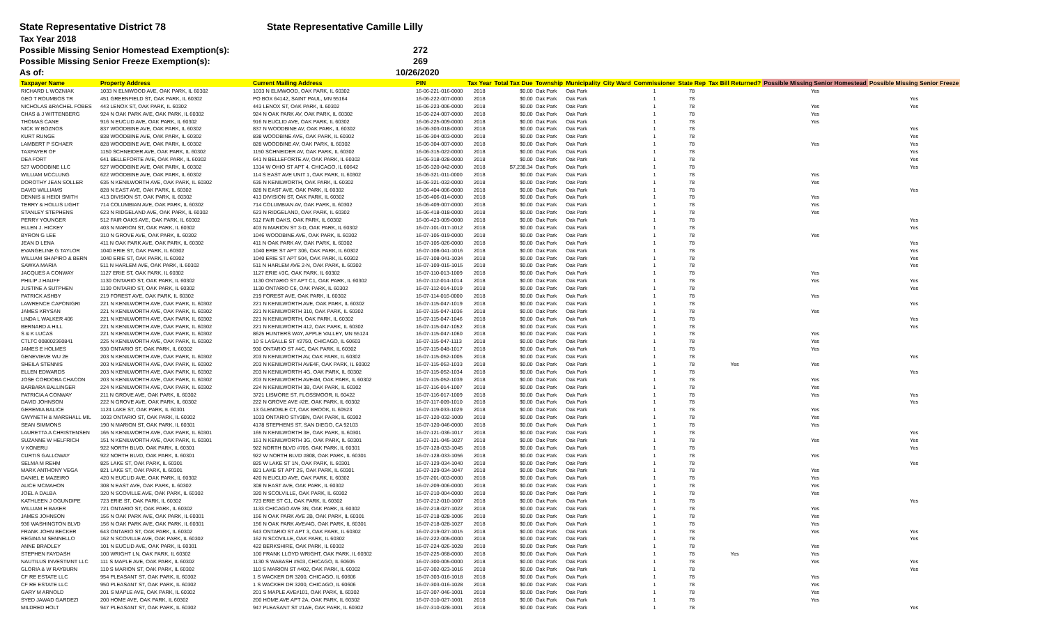State Representative District 78 State Representative Camille Lilly
Tax Year 2018
Possible Missing Senior Homestead Exemption(s): 272
Possible Missing Senior Freeze Exemption(s): 269
As of: 10/26/2020
| Taxpayer Name | Property Address | Current Mailing Address | PIN | Tax Year | Total Tax Due | Township | Municipality | City Ward | Commissioner | State Rep | Tax Bill Returned? | Possible Missing Senior Homestead | Possible Missing Senior Freeze |
| --- | --- | --- | --- | --- | --- | --- | --- | --- | --- | --- | --- | --- | --- |
| RICHARD L WOZNIAK | 1033 N ELMWOOD AVE, OAK PARK, IL 60302 | 1033 N ELMWOOD, OAK PARK, IL 60302 | 16-06-221-016-0000 | 2018 | $0.00 | Oak Park | Oak Park | | 1 | 78 | | Yes | |
| GEO T ROUMBOS TR | 451 GREENFIELD ST, OAK PARK, IL 60302 | PO BOX 64142, SAINT PAUL, MN 55164 | 16-06-222-007-0000 | 2018 | $0.00 | Oak Park | Oak Park | | 1 | 78 | | | Yes |
| NICHOLAS &RACHEL FOBES | 443 LENOX ST, OAK PARK, IL 60302 | 443 LENOX ST, OAK PARK, IL 60302 | 16-06-223-006-0000 | 2018 | $0.00 | Oak Park | Oak Park | | 1 | 78 | | Yes | Yes |
| CHAS & J WITTENBERG | 924 N OAK PARK AVE, OAK PARK, IL 60302 | 924 N OAK PARK AV, OAK PARK, IL 60302 | 16-06-224-007-0000 | 2018 | $0.00 | Oak Park | Oak Park | | 1 | 78 | | Yes | |
| THOMAS CANE | 916 N EUCLID AVE, OAK PARK, IL 60302 | 916 N EUCLID AVE, OAK PARK, IL 60302 | 16-06-225-009-0000 | 2018 | $0.00 | Oak Park | Oak Park | | 1 | 78 | | Yes | |
| NICK W BOZNOS | 837 WOODBINE AVE, OAK PARK, IL 60302 | 837 N WOODBINE AV, OAK PARK, IL 60302 | 16-06-303-018-0000 | 2018 | $0.00 | Oak Park | Oak Park | | 1 | 78 | | | Yes |
| KURT RUNGE | 838 WOODBINE AVE, OAK PARK, IL 60302 | 838 WOODBINE AVE, OAK PARK, IL 60302 | 16-06-304-003-0000 | 2018 | $0.00 | Oak Park | Oak Park | | 1 | 78 | | | Yes |
| LAMBERT P SCHAER | 828 WOODBINE AVE, OAK PARK, IL 60302 | 828 WOODBINE AV, OAK PARK, IL 60302 | 16-06-304-007-0000 | 2018 | $0.00 | Oak Park | Oak Park | | 1 | 78 | | Yes | Yes |
| TAXPAYER OF | 1150 SCHNEIDER AVE, OAK PARK, IL 60302 | 1150 SCHNEIDER AV, OAK PARK, IL 60302 | 16-06-315-022-0000 | 2018 | $0.00 | Oak Park | Oak Park | | 1 | 78 | | | Yes |
| DEA FORT | 641 BELLEFORTE AVE, OAK PARK, IL 60302 | 641 N BELLEFORTE AV, OAK PARK, IL 60302 | 16-06-318-028-0000 | 2018 | $0.00 | Oak Park | Oak Park | | 1 | 78 | | | Yes |
| 527 WOODBINE LLC | 527 WOODBINE AVE, OAK PARK, IL 60302 | 1314 W OHIO ST APT 4, CHICAGO, IL 60642 | 16-06-320-042-0000 | 2018 | $7,238.34 | Oak Park | Oak Park | | 1 | 78 | | | Yes |
| WILLIAM MCCLUNG | 622 WOODBINE AVE, OAK PARK, IL 60302 | 114 S EAST AVE UNIT 1, OAK PARK, IL 60302 | 16-06-321-011-0000 | 2018 | $0.00 | Oak Park | Oak Park | | 1 | 78 | | Yes | |
| DOROTHY JEAN SOLLER | 635 N KENILWORTH AVE, OAK PARK, IL 60302 | 635 N KENILWORTH, OAK PARK, IL 60302 | 16-06-321-032-0000 | 2018 | $0.00 | Oak Park | Oak Park | | 1 | 78 | | Yes | |
| DAVID WILLIAMS | 828 N EAST AVE, OAK PARK, IL 60302 | 828 N EAST AVE, OAK PARK, IL 60302 | 16-06-404-006-0000 | 2018 | $0.00 | Oak Park | Oak Park | | 1 | 78 | | | Yes |
| DENNIS & HEIDI SMITH | 413 DIVISION ST, OAK PARK, IL 60302 | 413 DIVISION ST, OAK PARK, IL 60302 | 16-06-406-014-0000 | 2018 | $0.00 | Oak Park | Oak Park | | 1 | 78 | | Yes | |
| TERRY & HOLLIS LIGHT | 714 COLUMBIAN AVE, OAK PARK, IL 60302 | 714 COLUMBIAN AV, OAK PARK, IL 60302 | 16-06-409-007-0000 | 2018 | $0.00 | Oak Park | Oak Park | | 1 | 78 | | Yes | |
| STANLEY STEPHENS | 623 N RIDGELAND AVE, OAK PARK, IL 60302 | 623 N RIDGELAND, OAK PARK, IL 60302 | 16-06-418-018-0000 | 2018 | $0.00 | Oak Park | Oak Park | | 1 | 78 | | Yes | |
| PERRY YOUNGER | 512 FAIR OAKS AVE, OAK PARK, IL 60302 | 512 FAIR OAKS, OAK PARK, IL 60302 | 16-06-423-009-0000 | 2018 | $0.00 | Oak Park | Oak Park | | 1 | 78 | | | Yes |
| ELLEN J. HICKEY | 403 N MARION ST, OAK PARK, IL 60302 | 403 N MARION ST 3-D, OAK PARK, IL 60302 | 16-07-101-017-1012 | 2018 | $0.00 | Oak Park | Oak Park | | 1 | 78 | | | Yes |
| BYRON G LEE | 310 N GROVE AVE, OAK PARK, IL 60302 | 1046 WOODBINE AVE, OAK PARK, IL 60302 | 16-07-105-019-0000 | 2018 | $0.00 | Oak Park | Oak Park | | 1 | 78 | | Yes | |
| JEAN D LENA | 411 N OAK PARK AVE, OAK PARK, IL 60302 | 411 N OAK PARK AV, OAK PARK, IL 60302 | 16-07-105-026-0000 | 2018 | $0.00 | Oak Park | Oak Park | | 1 | 78 | | | Yes |
| EVANGELINE G TAYLOR | 1040 ERIE ST, OAK PARK, IL 60302 | 1040 ERIE ST APT 306, OAK PARK, IL 60302 | 16-07-108-041-1016 | 2018 | $0.00 | Oak Park | Oak Park | | 1 | 78 | | | Yes |
| WILLIAM SHAPIRO & BERN | 1040 ERIE ST, OAK PARK, IL 60302 | 1040 ERIE ST APT 504, OAK PARK, IL 60302 | 16-07-108-041-1034 | 2018 | $0.00 | Oak Park | Oak Park | | 1 | 78 | | | Yes |
| SAWKA MARIA | 511 N HARLEM AVE, OAK PARK, IL 60302 | 511 N HARLEM AVE 2-N, OAK PARK, IL 60302 | 16-07-109-015-1015 | 2018 | $0.00 | Oak Park | Oak Park | | 1 | 78 | | | Yes |
| JACQUES A CONWAY | 1127 ERIE ST, OAK PARK, IL 60302 | 1127 ERIE #3C, OAK PARK, IL 60302 | 16-07-110-013-1009 | 2018 | $0.00 | Oak Park | Oak Park | | 1 | 78 | | Yes | |
| PHILIP J HAUFF | 1130 ONTARIO ST, OAK PARK, IL 60302 | 1130 ONTARIO ST APT C1, OAK PARK, IL 60302 | 16-07-112-014-1014 | 2018 | $0.00 | Oak Park | Oak Park | | 1 | 78 | | Yes | Yes |
| JUSTINE A SUTPHEN | 1130 ONTARIO ST, OAK PARK, IL 60302 | 1130 ONTARIO C6, OAK PARK, IL 60302 | 16-07-112-014-1019 | 2018 | $0.00 | Oak Park | Oak Park | | 1 | 78 | | | Yes |
| PATRICK ASHBY | 219 FOREST AVE, OAK PARK, IL 60302 | 219 FOREST AVE, OAK PARK, IL 60302 | 16-07-114-016-0000 | 2018 | $0.00 | Oak Park | Oak Park | | 1 | 78 | | Yes | |
| LAWRENCE CAPONIGRI | 221 N KENILWORTH AVE, OAK PARK, IL 60302 | 221 N KENILWORTH AVE, OAK PARK, IL 60302 | 16-07-115-047-1019 | 2018 | $0.00 | Oak Park | Oak Park | | 1 | 78 | | | Yes |
| JAMES KRYSAN | 221 N KENILWORTH AVE, OAK PARK, IL 60302 | 221 N KENILWORTH 310, OAK PARK, IL 60302 | 16-07-115-047-1036 | 2018 | $0.00 | Oak Park | Oak Park | | 1 | 78 | | Yes | |
| LINDA L WALKER 406 | 221 N KENILWORTH AVE, OAK PARK, IL 60302 | 221 N KENILWORTH, OAK PARK, IL 60302 | 16-07-115-047-1046 | 2018 | $0.00 | Oak Park | Oak Park | | 1 | 78 | | | Yes |
| BERNARD A HILL | 221 N KENILWORTH AVE, OAK PARK, IL 60302 | 221 N KENILWORTH 412, OAK PARK, IL 60302 | 16-07-115-047-1052 | 2018 | $0.00 | Oak Park | Oak Park | | 1 | 78 | | | Yes |
| S & K LUCAS | 221 N KENILWORTH AVE, OAK PARK, IL 60302 | 8625 HUNTERS WAY, APPLE VALLEY, MN 55124 | 16-07-115-047-1060 | 2018 | $0.00 | Oak Park | Oak Park | | 1 | 78 | | Yes | |
| CTLTC 008002360841 | 225 N KENILWORTH AVE, OAK PARK, IL 60302 | 10 S LASALLE ST #2750, CHICAGO, IL 60603 | 16-07-115-047-1113 | 2018 | $0.00 | Oak Park | Oak Park | | 1 | 78 | | Yes | |
| JAMES E HOLMES | 930 ONTARIO ST, OAK PARK, IL 60302 | 930 ONTARIO ST #4C, OAK PARK, IL 60302 | 16-07-115-048-1017 | 2018 | $0.00 | Oak Park | Oak Park | | 1 | 78 | | Yes | |
| GENEVIEVE WU 2E | 203 N KENILWORTH AVE, OAK PARK, IL 60302 | 203 N KENILWORTH AV, OAK PARK, IL 60302 | 16-07-115-052-1005 | 2018 | $0.00 | Oak Park | Oak Park | | 1 | 78 | | | Yes |
| SHEILA STENNIS | 203 N KENILWORTH AVE, OAK PARK, IL 60302 | 203 N KENILWORTH AVE4F, OAK PARK, IL 60302 | 16-07-115-052-1033 | 2018 | $0.00 | Oak Park | Oak Park | | 1 | 78 | Yes | Yes | |
| ELLEN EDWARDS | 203 N KENILWORTH AVE, OAK PARK, IL 60302 | 203 N KENILWORTH 4G, OAK PARK, IL 60302 | 16-07-115-052-1034 | 2018 | $0.00 | Oak Park | Oak Park | | 1 | 78 | | | Yes |
| JOSE CORDOBA CHACON | 203 N KENILWORTH AVE, OAK PARK, IL 60302 | 203 N KENILWORTH AVE4M, OAK PARK, IL 60302 | 16-07-115-052-1039 | 2018 | $0.00 | Oak Park | Oak Park | | 1 | 78 | | Yes | |
| BARBARA BALLINGER | 224 N KENILWORTH AVE, OAK PARK, IL 60302 | 224 N KENILWORTH 3B, OAK PARK, IL 60302 | 16-07-116-014-1007 | 2018 | $0.00 | Oak Park | Oak Park | | 1 | 78 | | Yes | |
| PATRICIA A CONWAY | 211 N GROVE AVE, OAK PARK, IL 60302 | 3721 LISMORE ST, FLOSSMOOR, IL 60422 | 16-07-116-017-1009 | 2018 | $0.00 | Oak Park | Oak Park | | 1 | 78 | | Yes | Yes |
| DAVID JOHNSON | 222 N GROVE AVE, OAK PARK, IL 60302 | 222 N GROVE AVE #2E, OAK PARK, IL 60302 | 16-07-117-009-1010 | 2018 | $0.00 | Oak Park | Oak Park | | 1 | 78 | | | Yes |
| GEREMIA BALICE | 1124 LAKE ST, OAK PARK, IL 60301 | 13 GLENOBLE CT, OAK BROOK, IL 60523 | 16-07-119-033-1029 | 2018 | $0.00 | Oak Park | Oak Park | | 1 | 78 | | Yes | |
| GWYNETH & MARSHALL MIL | 1033 ONTARIO ST, OAK PARK, IL 60302 | 1033 ONTARIO ST#3BN, OAK PARK, IL 60302 | 16-07-120-032-1009 | 2018 | $0.00 | Oak Park | Oak Park | | 1 | 78 | | Yes | |
| SEAN SIMMONS | 190 N MARION ST, OAK PARK, IL 60301 | 4178 STEPHENS ST, SAN DIEGO, CA 92103 | 16-07-120-046-0000 | 2018 | $0.00 | Oak Park | Oak Park | | 1 | 78 | | Yes | |
| LAURETTA A CHRISTENSEN | 165 N KENILWORTH AVE, OAK PARK, IL 60301 | 165 N KENILWORTH 3E, OAK PARK, IL 60301 | 16-07-121-036-1017 | 2018 | $0.00 | Oak Park | Oak Park | | 1 | 78 | | | Yes |
| SUZANNE W HELFRICH | 151 N KENILWORTH AVE, OAK PARK, IL 60301 | 151 N KENILWORTH 3G, OAK PARK, IL 60301 | 16-07-121-045-1027 | 2018 | $0.00 | Oak Park | Oak Park | | 1 | 78 | | Yes | Yes |
| V KONERU | 922 NORTH BLVD, OAK PARK, IL 60301 | 922 NORTH BLVD #705, OAK PARK, IL 60301 | 16-07-128-033-1045 | 2018 | $0.00 | Oak Park | Oak Park | | 1 | 78 | | | Yes |
| CURTIS GALLOWAY | 922 NORTH BLVD, OAK PARK, IL 60301 | 922 W NORTH BLVD #808, OAK PARK, IL 60301 | 16-07-128-033-1056 | 2018 | $0.00 | Oak Park | Oak Park | | 1 | 78 | | Yes | |
| SELMA M REHM | 825 LAKE ST, OAK PARK, IL 60301 | 825 W LAKE ST 1N, OAK PARK, IL 60301 | 16-07-129-034-1040 | 2018 | $0.00 | Oak Park | Oak Park | | 1 | 78 | | | Yes |
| MARK ANTHONY VEGA | 821 LAKE ST, OAK PARK, IL 60301 | 821 LAKE ST APT 2S, OAK PARK, IL 60301 | 16-07-129-034-1047 | 2018 | $0.00 | Oak Park | Oak Park | | 1 | 78 | | Yes | |
| DANIEL E MAZEIRO | 420 N EUCLID AVE, OAK PARK, IL 60302 | 420 N EUCLID AVE, OAK PARK, IL 60302 | 16-07-201-003-0000 | 2018 | $0.00 | Oak Park | Oak Park | | 1 | 78 | | Yes | |
| ALICE MCMAHON | 308 N EAST AVE, OAK PARK, IL 60302 | 308 N EAST AVE, OAK PARK, IL 60302 | 16-07-209-006-0000 | 2018 | $0.00 | Oak Park | Oak Park | | 1 | 78 | | Yes | |
| JOEL A DALBA | 320 N SCOVILLE AVE, OAK PARK, IL 60302 | 320 N SCOLVILLE, OAK PARK, IL 60302 | 16-07-210-004-0000 | 2018 | $0.00 | Oak Park | Oak Park | | 1 | 78 | | Yes | |
| KATHLEEN J OGUNDIPE | 723 ERIE ST, OAK PARK, IL 60302 | 723 ERIE ST C1, OAK PARK, IL 60302 | 16-07-212-010-1007 | 2018 | $0.00 | Oak Park | Oak Park | | 1 | 78 | | | Yes |
| WILLIAM H BAKER | 721 ONTARIO ST, OAK PARK, IL 60302 | 1133 CHICAGO AVE 3N, OAK PARK, IL 60302 | 16-07-218-027-1022 | 2018 | $0.00 | Oak Park | Oak Park | | 1 | 78 | | Yes | |
| JAMES JOHNSON | 156 N OAK PARK AVE, OAK PARK, IL 60301 | 156 N OAK PARK AVE 2B, OAK PARK, IL 60301 | 16-07-218-028-1006 | 2018 | $0.00 | Oak Park | Oak Park | | 1 | 78 | | Yes | |
| 936 WASHINGTON BLVD | 156 N OAK PARK AVE, OAK PARK, IL 60301 | 156 N OAK PARK AVE#4G, OAK PARK, IL 60301 | 16-07-218-028-1027 | 2018 | $0.00 | Oak Park | Oak Park | | 1 | 78 | | Yes | |
| FRANK JOHN BECKER | 643 ONTARIO ST, OAK PARK, IL 60302 | 643 ONTARIO ST APT 3, OAK PARK, IL 60302 | 16-07-219-027-1015 | 2018 | $0.00 | Oak Park | Oak Park | | 1 | 78 | | Yes | Yes |
| REGINA M SENNELLO | 162 N SCOVILLE AVE, OAK PARK, IL 60302 | 162 N SCOVILLE, OAK PARK, IL 60302 | 16-07-222-005-0000 | 2018 | $0.00 | Oak Park | Oak Park | | 1 | 78 | | | Yes |
| ANNE BRADLEY | 101 N EUCLID AVE, OAK PARK, IL 60301 | 422 BERKSHIRE, OAK PARK, IL 60302 | 16-07-224-026-1028 | 2018 | $0.00 | Oak Park | Oak Park | | 1 | 78 | | Yes | |
| STEPHEN FAYDASH | 100 WRIGHT LN, OAK PARK, IL 60302 | 100 FRANK LLOYD WRIGHT, OAK PARK, IL 60302 | 16-07-225-068-0000 | 2018 | $0.00 | Oak Park | Oak Park | | 1 | 78 | Yes | Yes | |
| NAUTILUS INVESTMNT LLC | 111 S MAPLE AVE, OAK PARK, IL 60302 | 1130 S WABASH #503, CHICAGO, IL 60605 | 16-07-300-005-0000 | 2018 | $0.00 | Oak Park | Oak Park | | 1 | 78 | | Yes | Yes |
| GLORIA & W RAYBURN | 110 S MARION ST, OAK PARK, IL 60302 | 110 S MARION ST #402, OAK PARK, IL 60302 | 16-07-302-023-1016 | 2018 | $0.00 | Oak Park | Oak Park | | 1 | 78 | | | Yes |
| CF RE ESTATE LLC | 954 PLEASANT ST, OAK PARK, IL 60302 | 1 S WACKER DR 3200, CHICAGO, IL 60606 | 16-07-303-016-1018 | 2018 | $0.00 | Oak Park | Oak Park | | 1 | 78 | | Yes | |
| CF RE ESTATE LLC | 950 PLEASANT ST, OAK PARK, IL 60302 | 1 S WACKER DR 3200, CHICAGO, IL 60606 | 16-07-303-016-1028 | 2018 | $0.00 | Oak Park | Oak Park | | 1 | 78 | | Yes | |
| GARY M ARNOLD | 201 S MAPLE AVE, OAK PARK, IL 60302 | 201 S MAPLE AVE#101, OAK PARK, IL 60302 | 16-07-307-046-1001 | 2018 | $0.00 | Oak Park | Oak Park | | 1 | 78 | | Yes | |
| SYED JAWAD GARDEZI | 200 HOME AVE, OAK PARK, IL 60302 | 200 HOME AVE APT 2A, OAK PARK, IL 60302 | 16-07-310-027-1001 | 2018 | $0.00 | Oak Park | Oak Park | | 1 | 78 | | Yes | |
| MILDRED HOLT | 947 PLEASANT ST, OAK PARK, IL 60302 | 947 PLEASANT ST #1AE, OAK PARK, IL 60302 | 16-07-310-028-1001 | 2018 | $0.00 | Oak Park | Oak Park | | 1 | 78 | | | Yes |